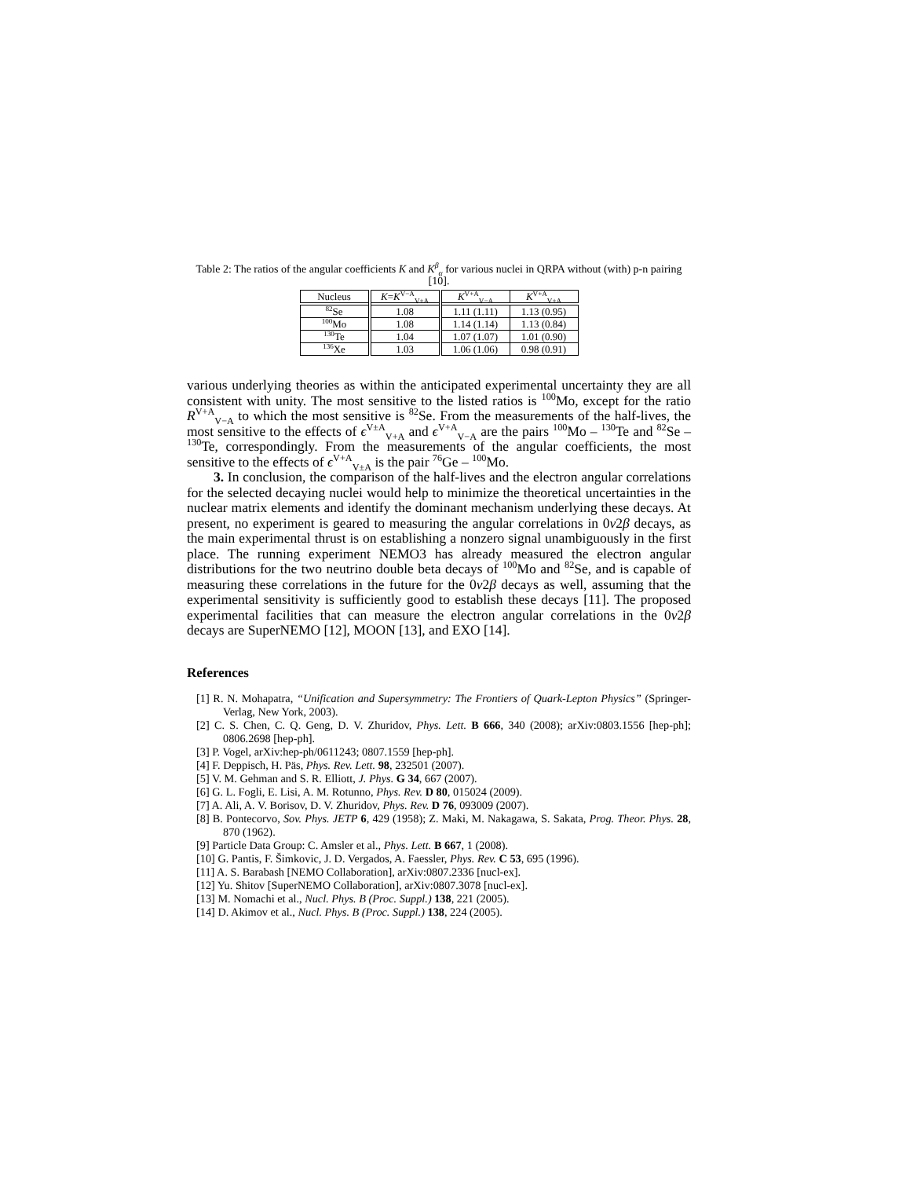Table 2: The ratios of the angular coefficients K and K<sup>β</sup><sub>α</sub> for various nuclei in QRPA without (with) p-n pairing [10].
| Nucleus | K = K<sup>V−A</sup><sub>V±A</sub> | K<sup>V+A</sup><sub>V−A</sub> | K<sup>V+A</sup><sub>V+A</sub> |
| --- | --- | --- | --- |
| <sup>82</sup>Se | 1.08 | 1.11 (1.11) | 1.13 (0.95) |
| <sup>100</sup>Mo | 1.08 | 1.14 (1.14) | 1.13 (0.84) |
| <sup>130</sup>Te | 1.04 | 1.07 (1.07) | 1.01 (0.90) |
| <sup>136</sup>Xe | 1.03 | 1.06 (1.06) | 0.98 (0.91) |
various underlying theories as within the anticipated experimental uncertainty they are all consistent with unity. The most sensitive to the listed ratios is <sup>100</sup>Mo, except for the ratio R<sup>V+A</sup><sub>V−A</sub> to which the most sensitive is <sup>82</sup>Se. From the measurements of the half-lives, the most sensitive to the effects of ϵ<sup>V±A</sup><sub>V+A</sub> and ϵ<sup>V+A</sup><sub>V−A</sub> are the pairs <sup>100</sup>Mo – <sup>130</sup>Te and <sup>82</sup>Se – <sup>130</sup>Te, correspondingly. From the measurements of the angular coefficients, the most sensitive to the effects of ϵ<sup>V+A</sup><sub>V±A</sub> is the pair <sup>76</sup>Ge – <sup>100</sup>Mo.
3. In conclusion, the comparison of the half-lives and the electron angular correlations for the selected decaying nuclei would help to minimize the theoretical uncertainties in the nuclear matrix elements and identify the dominant mechanism underlying these decays. At present, no experiment is geared to measuring the angular correlations in 0ν2β decays, as the main experimental thrust is on establishing a nonzero signal unambiguously in the first place. The running experiment NEMO3 has already measured the electron angular distributions for the two neutrino double beta decays of <sup>100</sup>Mo and <sup>82</sup>Se, and is capable of measuring these correlations in the future for the 0ν2β decays as well, assuming that the experimental sensitivity is sufficiently good to establish these decays [11]. The proposed experimental facilities that can measure the electron angular correlations in the 0ν2β decays are SuperNEMO [12], MOON [13], and EXO [14].
References
[1] R. N. Mohapatra, “Unification and Supersymmetry: The Frontiers of Quark-Lepton Physics” (Springer-Verlag, New York, 2003).
[2] C. S. Chen, C. Q. Geng, D. V. Zhuridov, Phys. Lett. B 666, 340 (2008); arXiv:0803.1556 [hep-ph]; 0806.2698 [hep-ph].
[3] P. Vogel, arXiv:hep-ph/0611243; 0807.1559 [hep-ph].
[4] F. Deppisch, H. Päs, Phys. Rev. Lett. 98, 232501 (2007).
[5] V. M. Gehman and S. R. Elliott, J. Phys. G 34, 667 (2007).
[6] G. L. Fogli, E. Lisi, A. M. Rotunno, Phys. Rev. D 80, 015024 (2009).
[7] A. Ali, A. V. Borisov, D. V. Zhuridov, Phys. Rev. D 76, 093009 (2007).
[8] B. Pontecorvo, Sov. Phys. JETP 6, 429 (1958); Z. Maki, M. Nakagawa, S. Sakata, Prog. Theor. Phys. 28, 870 (1962).
[9] Particle Data Group: C. Amsler et al., Phys. Lett. B 667, 1 (2008).
[10] G. Pantis, F. Šimkovic, J. D. Vergados, A. Faessler, Phys. Rev. C 53, 695 (1996).
[11] A. S. Barabash [NEMO Collaboration], arXiv:0807.2336 [nucl-ex].
[12] Yu. Shitov [SuperNEMO Collaboration], arXiv:0807.3078 [nucl-ex].
[13] M. Nomachi et al., Nucl. Phys. B (Proc. Suppl.) 138, 221 (2005).
[14] D. Akimov et al., Nucl. Phys. B (Proc. Suppl.) 138, 224 (2005).